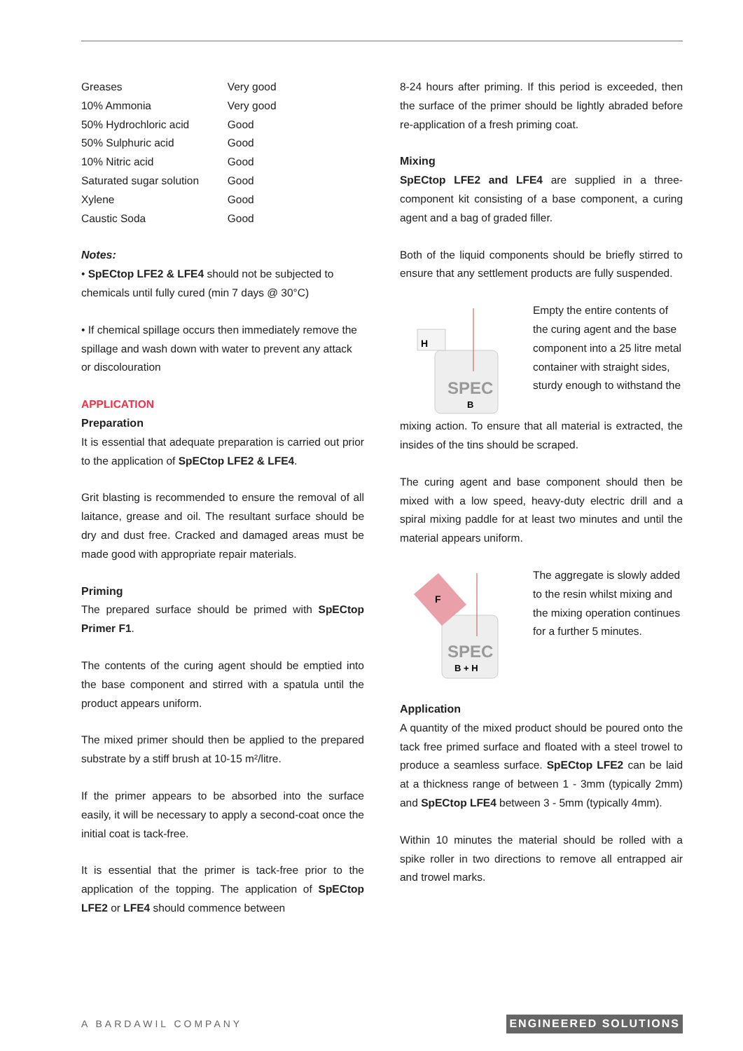| Greases | Very good |
| 10% Ammonia | Very good |
| 50% Hydrochloric acid | Good |
| 50% Sulphuric acid | Good |
| 10% Nitric acid | Good |
| Saturated sugar solution | Good |
| Xylene | Good |
| Caustic Soda | Good |
Notes:
• SpECtop LFE2 & LFE4 should not be subjected to chemicals until fully cured (min 7 days @ 30°C)
• If chemical spillage occurs then immediately remove the spillage and wash down with water to prevent any attack or discolouration
APPLICATION
Preparation
It is essential that adequate preparation is carried out prior to the application of SpECtop LFE2 & LFE4.
Grit blasting is recommended to ensure the removal of all laitance, grease and oil. The resultant surface should be dry and dust free. Cracked and damaged areas must be made good with appropriate repair materials.
Priming
The prepared surface should be primed with SpECtop Primer F1.
The contents of the curing agent should be emptied into the base component and stirred with a spatula until the product appears uniform.
The mixed primer should then be applied to the prepared substrate by a stiff brush at 10-15 m²/litre.
If the primer appears to be absorbed into the surface easily, it will be necessary to apply a second-coat once the initial coat is tack-free.
It is essential that the primer is tack-free prior to the application of the topping. The application of SpECtop LFE2 or LFE4 should commence between
8-24 hours after priming. If this period is exceeded, then the surface of the primer should be lightly abraded before re-application of a fresh priming coat.
Mixing
SpECtop LFE2 and LFE4 are supplied in a three-component kit consisting of a base component, a curing agent and a bag of graded filler.
Both of the liquid components should be briefly stirred to ensure that any settlement products are fully suspended.
H
SPEC
B
Empty the entire contents of the curing agent and the base component into a 25 litre metal container with straight sides, sturdy enough to withstand the
mixing action. To ensure that all material is extracted, the insides of the tins should be scraped.
The curing agent and base component should then be mixed with a low speed, heavy-duty electric drill and a spiral mixing paddle for at least two minutes and until the material appears uniform.
F
SPEC
B + H
The aggregate is slowly added to the resin whilst mixing and the mixing operation continues for a further 5 minutes.
Application
A quantity of the mixed product should be poured onto the tack free primed surface and floated with a steel trowel to produce a seamless surface. SpECtop LFE2 can be laid at a thickness range of between 1 - 3mm (typically 2mm) and SpECtop LFE4 between 3 - 5mm (typically 4mm).
Within 10 minutes the material should be rolled with a spike roller in two directions to remove all entrapped air and trowel marks.
A BARDAWIL COMPANY ENGINEERED SOLUTIONS